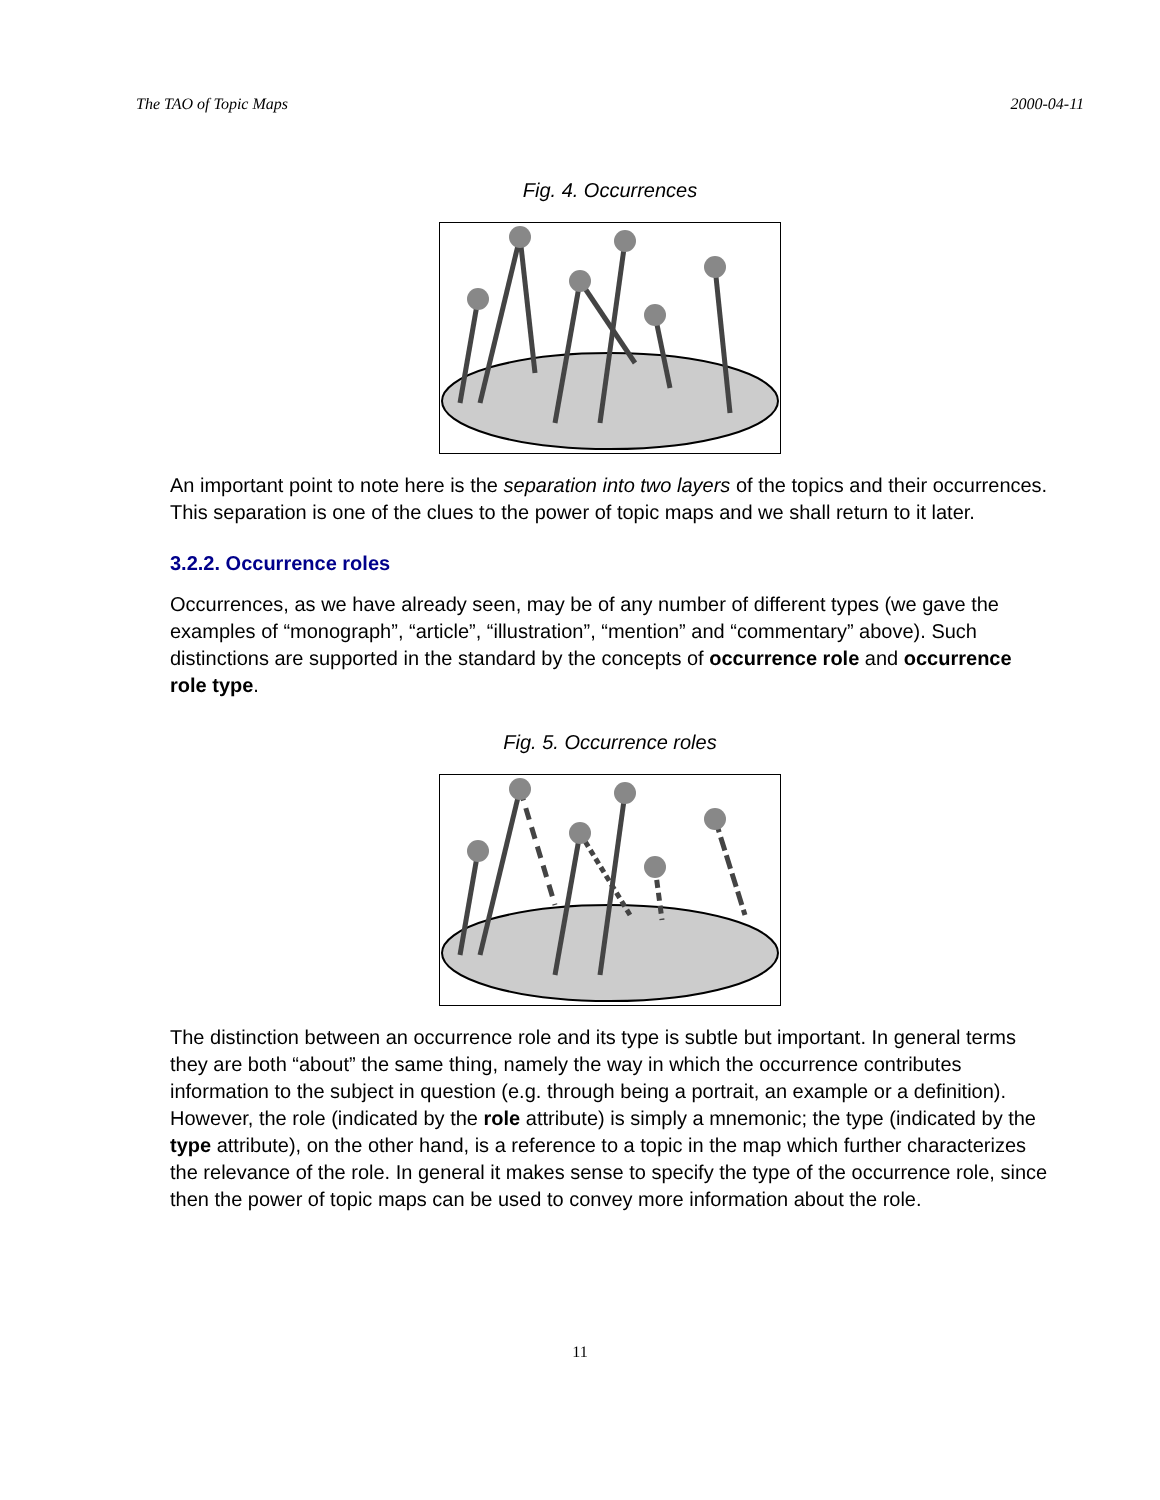The TAO of Topic Maps 2000-04-11
Fig. 4. Occurrences
An important point to note here is the separation into two layers of the topics and their occurrences. This separation is one of the clues to the power of topic maps and we shall return to it later.
3.2.2. Occurrence roles
Occurrences, as we have already seen, may be of any number of different types (we gave the examples of “monograph”, “article”, “illustration”, “mention” and “commentary” above). Such distinctions are supported in the standard by the concepts of occurrence role and occurrence role type.
Fig. 5. Occurrence roles
The distinction between an occurrence role and its type is subtle but important. In general terms they are both “about” the same thing, namely the way in which the occurrence contributes information to the subject in question (e.g. through being a portrait, an example or a definition). However, the role (indicated by the role attribute) is simply a mnemonic; the type (indicated by the type attribute), on the other hand, is a reference to a topic in the map which further characterizes the relevance of the role. In general it makes sense to specify the type of the occurrence role, since then the power of topic maps can be used to convey more information about the role.
11